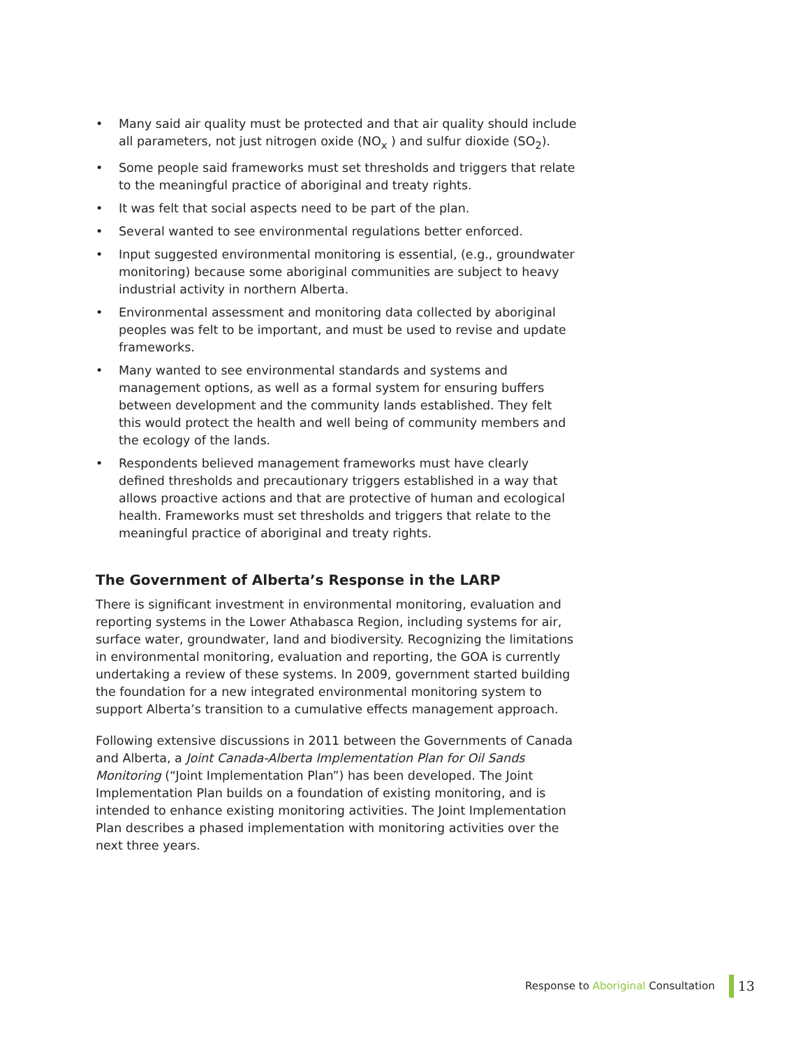• Many said air quality must be protected and that air quality should include all parameters, not just nitrogen oxide (NO<sub>x</sub> ) and sulfur dioxide (SO<sub>2</sub>).
• Some people said frameworks must set thresholds and triggers that relate to the meaningful practice of aboriginal and treaty rights.
• It was felt that social aspects need to be part of the plan.
• Several wanted to see environmental regulations better enforced.
• Input suggested environmental monitoring is essential, (e.g., groundwater monitoring) because some aboriginal communities are subject to heavy industrial activity in northern Alberta.
• Environmental assessment and monitoring data collected by aboriginal peoples was felt to be important, and must be used to revise and update frameworks.
• Many wanted to see environmental standards and systems and management options, as well as a formal system for ensuring buffers between development and the community lands established. They felt this would protect the health and well being of community members and the ecology of the lands.
• Respondents believed management frameworks must have clearly defined thresholds and precautionary triggers established in a way that allows proactive actions and that are protective of human and ecological health. Frameworks must set thresholds and triggers that relate to the meaningful practice of aboriginal and treaty rights.
The Government of Alberta’s Response in the LARP
There is significant investment in environmental monitoring, evaluation and reporting systems in the Lower Athabasca Region, including systems for air, surface water, groundwater, land and biodiversity. Recognizing the limitations in environmental monitoring, evaluation and reporting, the GOA is currently undertaking a review of these systems. In 2009, government started building the foundation for a new integrated environmental monitoring system to support Alberta’s transition to a cumulative effects management approach.
Following extensive discussions in 2011 between the Governments of Canada and Alberta, a Joint Canada-Alberta Implementation Plan for Oil Sands Monitoring (“Joint Implementation Plan”) has been developed. The Joint Implementation Plan builds on a foundation of existing monitoring, and is intended to enhance existing monitoring activities. The Joint Implementation Plan describes a phased implementation with monitoring activities over the next three years.
Response to Aboriginal Consultation
13